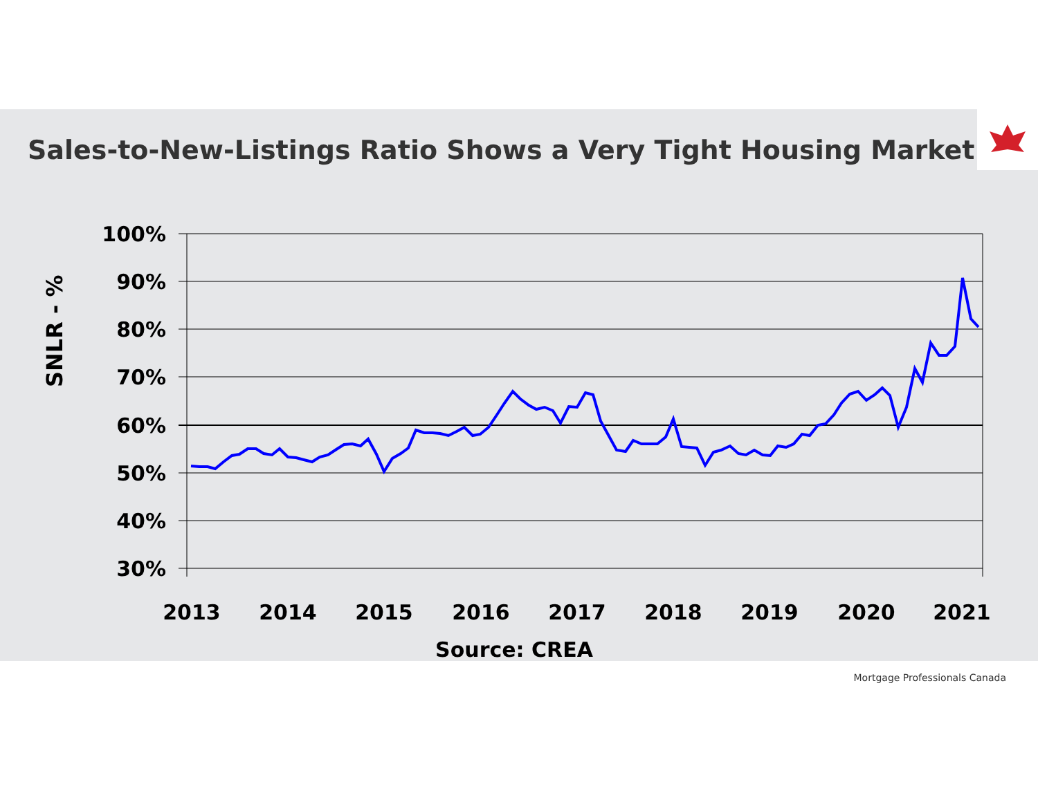Sales-to-New-Listings Ratio Shows a Very Tight Housing Market
100%
90%
80%
70%
60%
50%
40%
30%
2013
2014
2015
2016
2017
2018
2019
2020
2021
Source: CREA
SNLR - %
Mortgage Professionals Canada